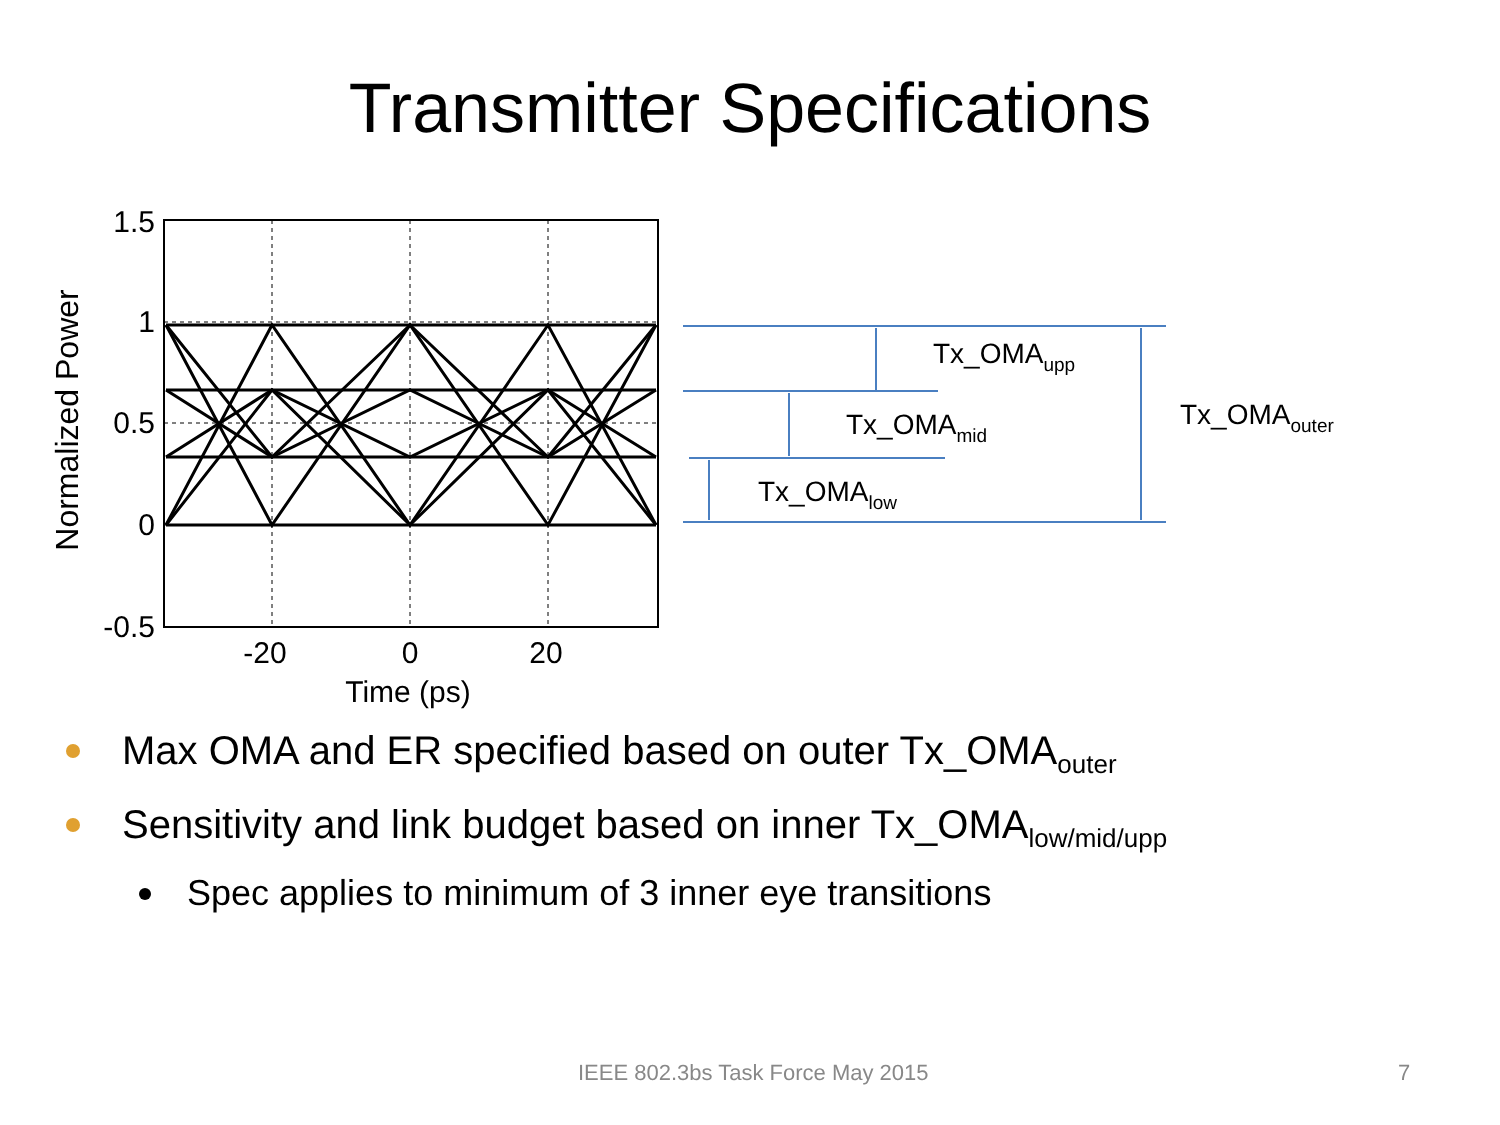Transmitter Specifications
1.5
1
0.5
0
-0.5
-20
0
20
Time (ps)
Normalized Power
Tx_OMAupp
Tx_OMAmid
Tx_OMAlow
Tx_OMAouter
Max OMA and ER specified based on outer Tx_OMA<sub>outer</sub>
Sensitivity and link budget based on inner Tx_OMA<sub>low/mid/upp</sub>
Spec applies to minimum of 3 inner eye transitions
IEEE 802.3bs Task Force May 2015 7